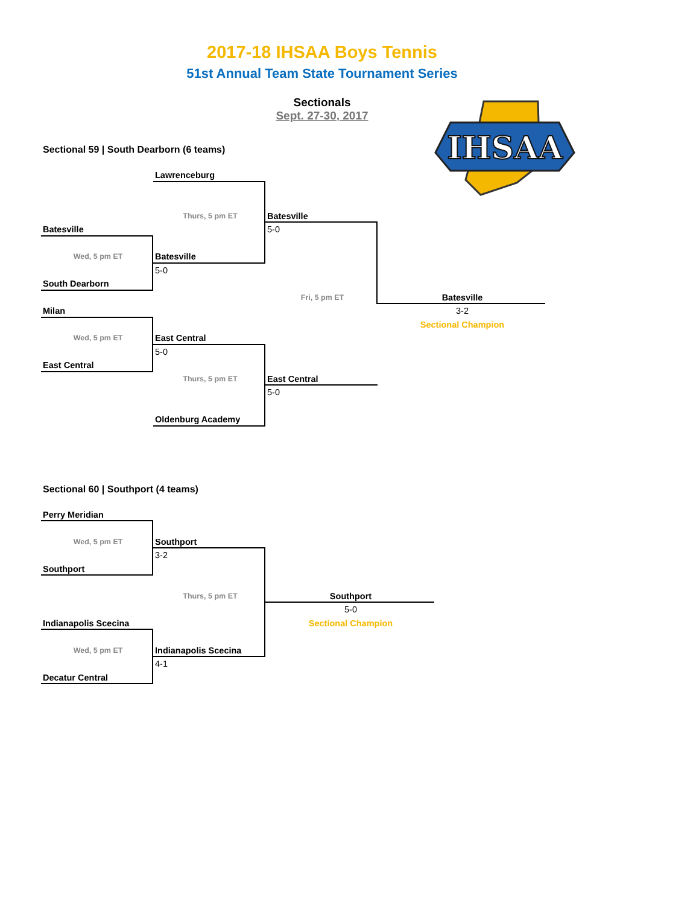2017-18 IHSAA Boys Tennis
51st Annual Team State Tournament Series
Sectionals
Sept. 27-30, 2017
IHSAA
Sectional 59 | South Dearborn (6 teams)
Lawrenceburg
Thurs, 5 pm ET
Batesville
5-0
Batesville
Wed, 5 pm ET
Batesville
5-0
South Dearborn
Fri, 5 pm ET
Batesville
3-2
Sectional Champion
Milan
Wed, 5 pm ET
East Central
5-0
East Central
Thurs, 5 pm ET
East Central
5-0
Oldenburg Academy
Sectional 60 | Southport (4 teams)
Perry Meridian
Wed, 5 pm ET
Southport
3-2
Southport
Thurs, 5 pm ET
Southport
5-0
Sectional Champion
Indianapolis Scecina
Wed, 5 pm ET
Indianapolis Scecina
4-1
Decatur Central